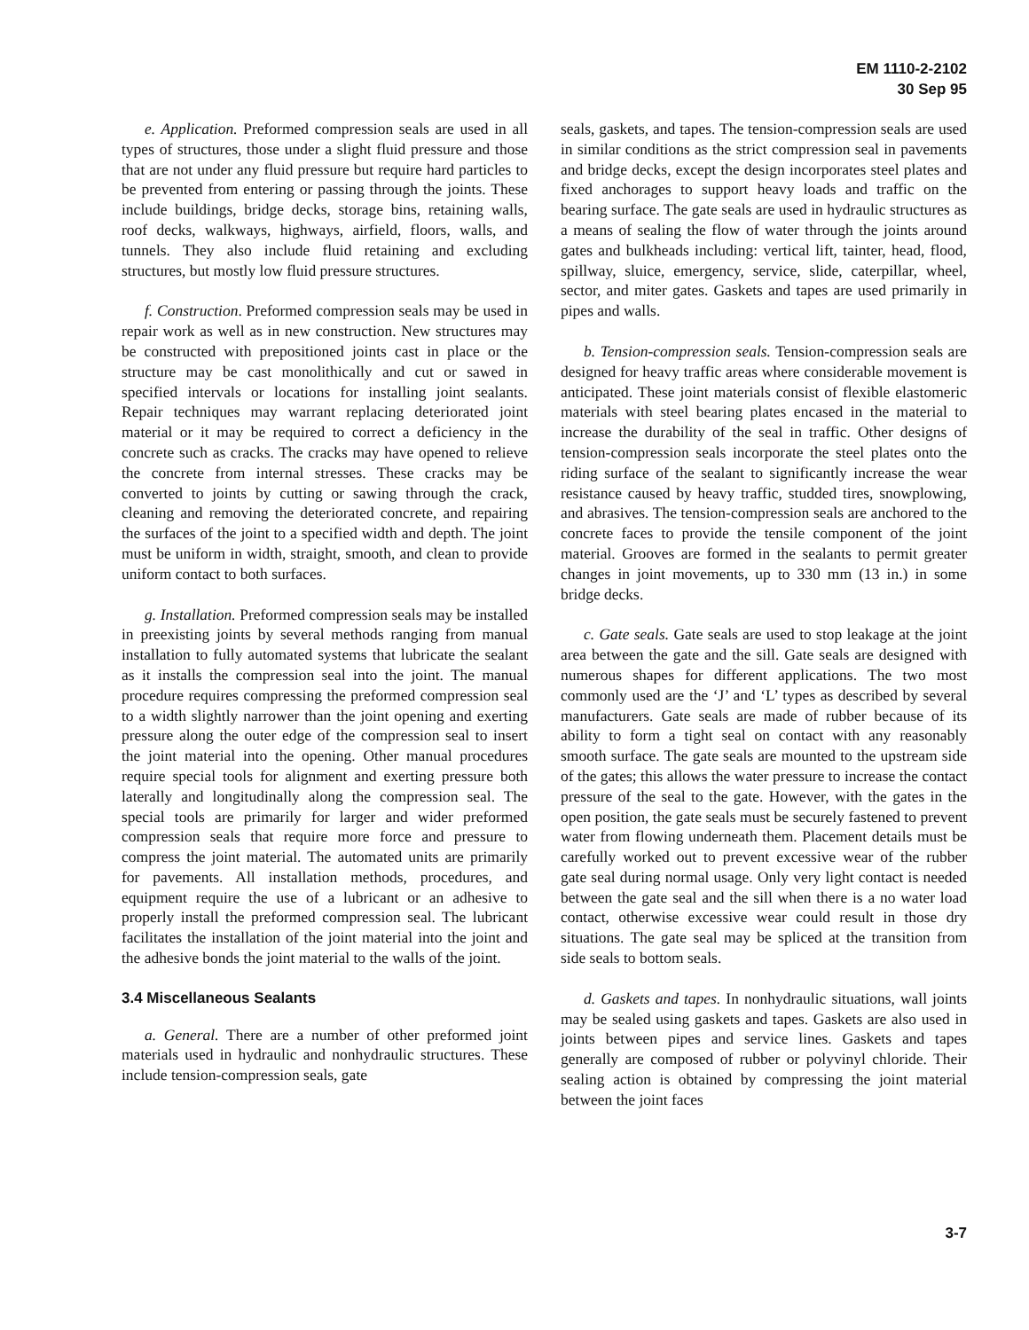EM 1110-2-2102
30 Sep 95
e. Application. Preformed compression seals are used in all types of structures, those under a slight fluid pressure and those that are not under any fluid pressure but require hard particles to be prevented from entering or passing through the joints. These include buildings, bridge decks, storage bins, retaining walls, roof decks, walkways, highways, airfield, floors, walls, and tunnels. They also include fluid retaining and excluding structures, but mostly low fluid pressure structures.
f. Construction. Preformed compression seals may be used in repair work as well as in new construction. New structures may be constructed with prepositioned joints cast in place or the structure may be cast monolithically and cut or sawed in specified intervals or locations for installing joint sealants. Repair techniques may warrant replacing deteriorated joint material or it may be required to correct a deficiency in the concrete such as cracks. The cracks may have opened to relieve the concrete from internal stresses. These cracks may be converted to joints by cutting or sawing through the crack, cleaning and removing the deteriorated concrete, and repairing the surfaces of the joint to a specified width and depth. The joint must be uniform in width, straight, smooth, and clean to provide uniform contact to both surfaces.
g. Installation. Preformed compression seals may be installed in preexisting joints by several methods ranging from manual installation to fully automated systems that lubricate the sealant as it installs the compression seal into the joint. The manual procedure requires compressing the preformed compression seal to a width slightly narrower than the joint opening and exerting pressure along the outer edge of the compression seal to insert the joint material into the opening. Other manual procedures require special tools for alignment and exerting pressure both laterally and longitudinally along the compression seal. The special tools are primarily for larger and wider preformed compression seals that require more force and pressure to compress the joint material. The automated units are primarily for pavements. All installation methods, procedures, and equipment require the use of a lubricant or an adhesive to properly install the preformed compression seal. The lubricant facilitates the installation of the joint material into the joint and the adhesive bonds the joint material to the walls of the joint.
3.4 Miscellaneous Sealants
a. General. There are a number of other preformed joint materials used in hydraulic and nonhydraulic structures. These include tension-compression seals, gate
seals, gaskets, and tapes. The tension-compression seals are used in similar conditions as the strict compression seal in pavements and bridge decks, except the design incorporates steel plates and fixed anchorages to support heavy loads and traffic on the bearing surface. The gate seals are used in hydraulic structures as a means of sealing the flow of water through the joints around gates and bulkheads including: vertical lift, tainter, head, flood, spillway, sluice, emergency, service, slide, caterpillar, wheel, sector, and miter gates. Gaskets and tapes are used primarily in pipes and walls.
b. Tension-compression seals. Tension-compression seals are designed for heavy traffic areas where considerable movement is anticipated. These joint materials consist of flexible elastomeric materials with steel bearing plates encased in the material to increase the durability of the seal in traffic. Other designs of tension-compression seals incorporate the steel plates onto the riding surface of the sealant to significantly increase the wear resistance caused by heavy traffic, studded tires, snowplowing, and abrasives. The tension-compression seals are anchored to the concrete faces to provide the tensile component of the joint material. Grooves are formed in the sealants to permit greater changes in joint movements, up to 330 mm (13 in.) in some bridge decks.
c. Gate seals. Gate seals are used to stop leakage at the joint area between the gate and the sill. Gate seals are designed with numerous shapes for different applications. The two most commonly used are the ‘J’ and ‘L’ types as described by several manufacturers. Gate seals are made of rubber because of its ability to form a tight seal on contact with any reasonably smooth surface. The gate seals are mounted to the upstream side of the gates; this allows the water pressure to increase the contact pressure of the seal to the gate. However, with the gates in the open position, the gate seals must be securely fastened to prevent water from flowing underneath them. Placement details must be carefully worked out to prevent excessive wear of the rubber gate seal during normal usage. Only very light contact is needed between the gate seal and the sill when there is a no water load contact, otherwise excessive wear could result in those dry situations. The gate seal may be spliced at the transition from side seals to bottom seals.
d. Gaskets and tapes. In nonhydraulic situations, wall joints may be sealed using gaskets and tapes. Gaskets are also used in joints between pipes and service lines. Gaskets and tapes generally are composed of rubber or polyvinyl chloride. Their sealing action is obtained by compressing the joint material between the joint faces
3-7